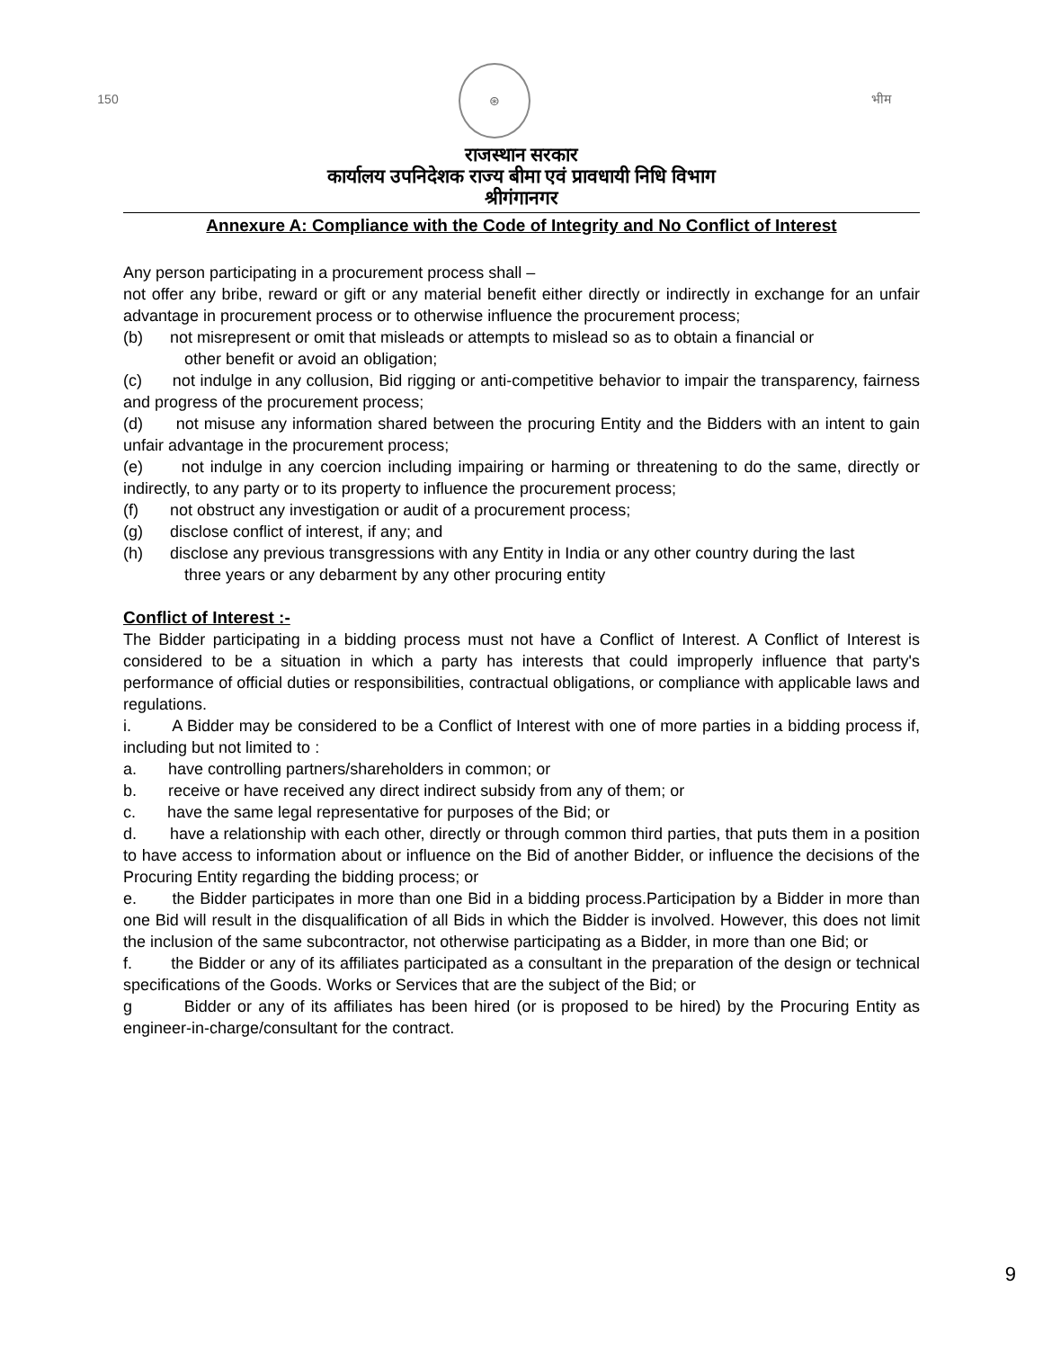150 ⊛ भीम
राजस्थान सरकार
कार्यालय उपनिदेशक राज्य बीमा एवं प्रावधायी निधि विभाग
श्रीगंगानगर
Annexure A: Compliance with the Code of Integrity and No Conflict of Interest
Any person participating in a procurement process shall –
not offer any bribe, reward or gift or any material benefit either directly or indirectly in exchange for an unfair advantage in procurement process or to otherwise influence the procurement process;
(b) not misrepresent or omit that misleads or attempts to mislead so as to obtain a financial or
other benefit or avoid an obligation;
(c) not indulge in any collusion, Bid rigging or anti-competitive behavior to impair the transparency, fairness and progress of the procurement process;
(d) not misuse any information shared between the procuring Entity and the Bidders with an intent to gain unfair advantage in the procurement process;
(e) not indulge in any coercion including impairing or harming or threatening to do the same, directly or indirectly, to any party or to its property to influence the procurement process;
(f) not obstruct any investigation or audit of a procurement process;
(g) disclose conflict of interest, if any; and
(h) disclose any previous transgressions with any Entity in India or any other country during the last
three years or any debarment by any other procuring entity
Conflict of Interest :-
The Bidder participating in a bidding process must not have a Conflict of Interest. A Conflict of Interest is considered to be a situation in which a party has interests that could improperly influence that party's performance of official duties or responsibilities, contractual obligations, or compliance with applicable laws and regulations.
i. A Bidder may be considered to be a Conflict of Interest with one of more parties in a bidding process if, including but not limited to :
a. have controlling partners/shareholders in common; or
b. receive or have received any direct indirect subsidy from any of them; or
c. have the same legal representative for purposes of the Bid; or
d. have a relationship with each other, directly or through common third parties, that puts them in a position to have access to information about or influence on the Bid of another Bidder, or influence the decisions of the Procuring Entity regarding the bidding process; or
e. the Bidder participates in more than one Bid in a bidding process.Participation by a Bidder in more than one Bid will result in the disqualification of all Bids in which the Bidder is involved. However, this does not limit the inclusion of the same subcontractor, not otherwise participating as a Bidder, in more than one Bid; or
f. the Bidder or any of its affiliates participated as a consultant in the preparation of the design or technical specifications of the Goods. Works or Services that are the subject of the Bid; or
g Bidder or any of its affiliates has been hired (or is proposed to be hired) by the Procuring Entity as engineer-in-charge/consultant for the contract.
9